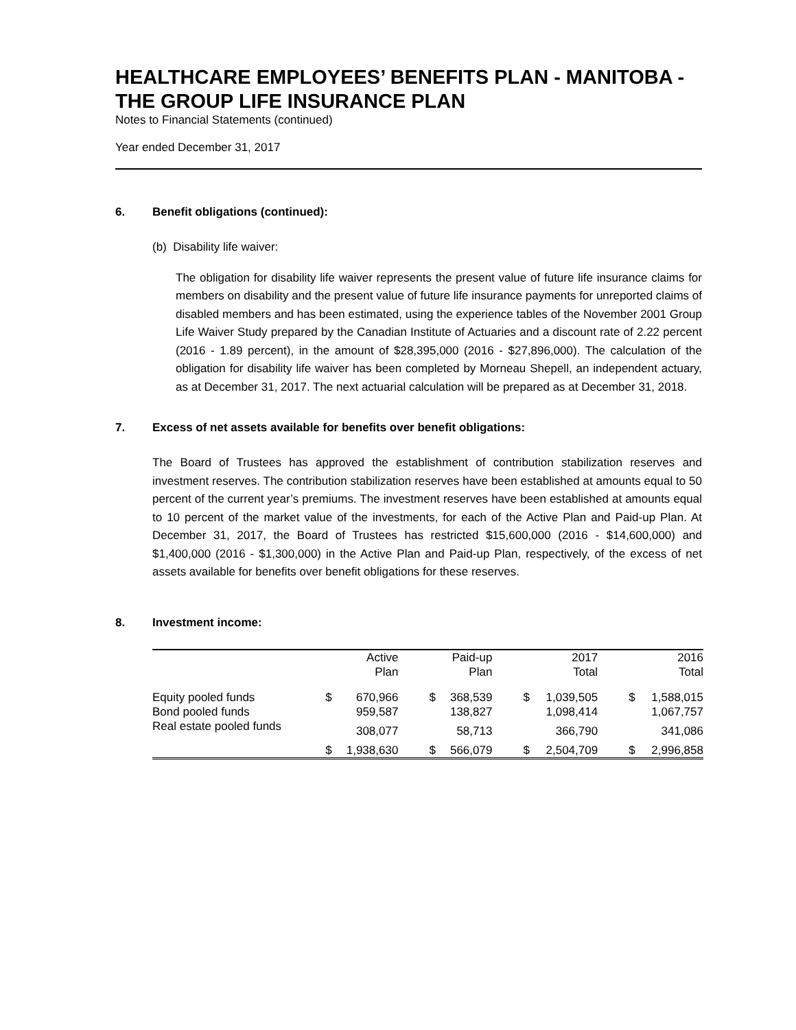HEALTHCARE EMPLOYEES’ BENEFITS PLAN - MANITOBA - THE GROUP LIFE INSURANCE PLAN
Notes to Financial Statements (continued)
Year ended December 31, 2017
6. Benefit obligations (continued):
(b) Disability life waiver:
The obligation for disability life waiver represents the present value of future life insurance claims for members on disability and the present value of future life insurance payments for unreported claims of disabled members and has been estimated, using the experience tables of the November 2001 Group Life Waiver Study prepared by the Canadian Institute of Actuaries and a discount rate of 2.22 percent (2016 - 1.89 percent), in the amount of $28,395,000 (2016 - $27,896,000). The calculation of the obligation for disability life waiver has been completed by Morneau Shepell, an independent actuary, as at December 31, 2017. The next actuarial calculation will be prepared as at December 31, 2018.
7. Excess of net assets available for benefits over benefit obligations:
The Board of Trustees has approved the establishment of contribution stabilization reserves and investment reserves. The contribution stabilization reserves have been established at amounts equal to 50 percent of the current year’s premiums. The investment reserves have been established at amounts equal to 10 percent of the market value of the investments, for each of the Active Plan and Paid-up Plan. At December 31, 2017, the Board of Trustees has restricted $15,600,000 (2016 - $14,600,000) and $1,400,000 (2016 - $1,300,000) in the Active Plan and Paid-up Plan, respectively, of the excess of net assets available for benefits over benefit obligations for these reserves.
8. Investment income:
| | | Active Plan | | Paid-up Plan | | 2017 Total | | 2016 Total |
| --- | --- | --- | --- | --- | --- | --- | --- | --- |
| Equity pooled funds | $ | 670,966 | $ | 368,539 | $ | 1,039,505 | $ | 1,588,015 |
| Bond pooled funds | | 959,587 | | 138,827 | | 1,098,414 | | 1,067,757 |
| Real estate pooled funds | | 308,077 | | 58,713 | | 366,790 | | 341,086 |
| | $ | 1,938,630 | $ | 566,079 | $ | 2,504,709 | $ | 2,996,858 |